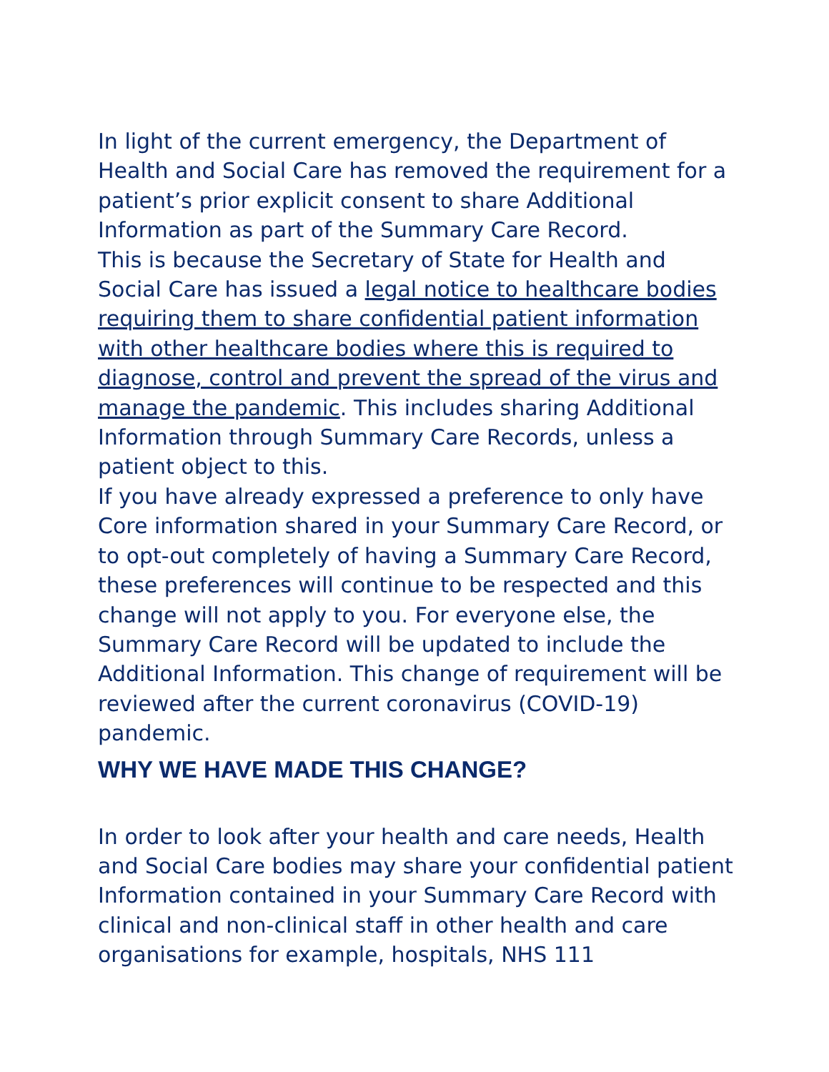In light of the current emergency, the Department of Health and Social Care has removed the requirement for a patient’s prior explicit consent to share Additional Information as part of the Summary Care Record.
This is because the Secretary of State for Health and Social Care has issued a legal notice to healthcare bodies requiring them to share confidential patient information with other healthcare bodies where this is required to diagnose, control and prevent the spread of the virus and manage the pandemic. This includes sharing Additional Information through Summary Care Records, unless a patient object to this.
If you have already expressed a preference to only have Core information shared in your Summary Care Record, or to opt-out completely of having a Summary Care Record, these preferences will continue to be respected and this change will not apply to you. For everyone else, the Summary Care Record will be updated to include the Additional Information. This change of requirement will be reviewed after the current coronavirus (COVID-19) pandemic.
WHY WE HAVE MADE THIS CHANGE?
In order to look after your health and care needs, Health and Social Care bodies may share your confidential patient Information contained in your Summary Care Record with clinical and non-clinical staff in other health and care organisations for example, hospitals, NHS 111